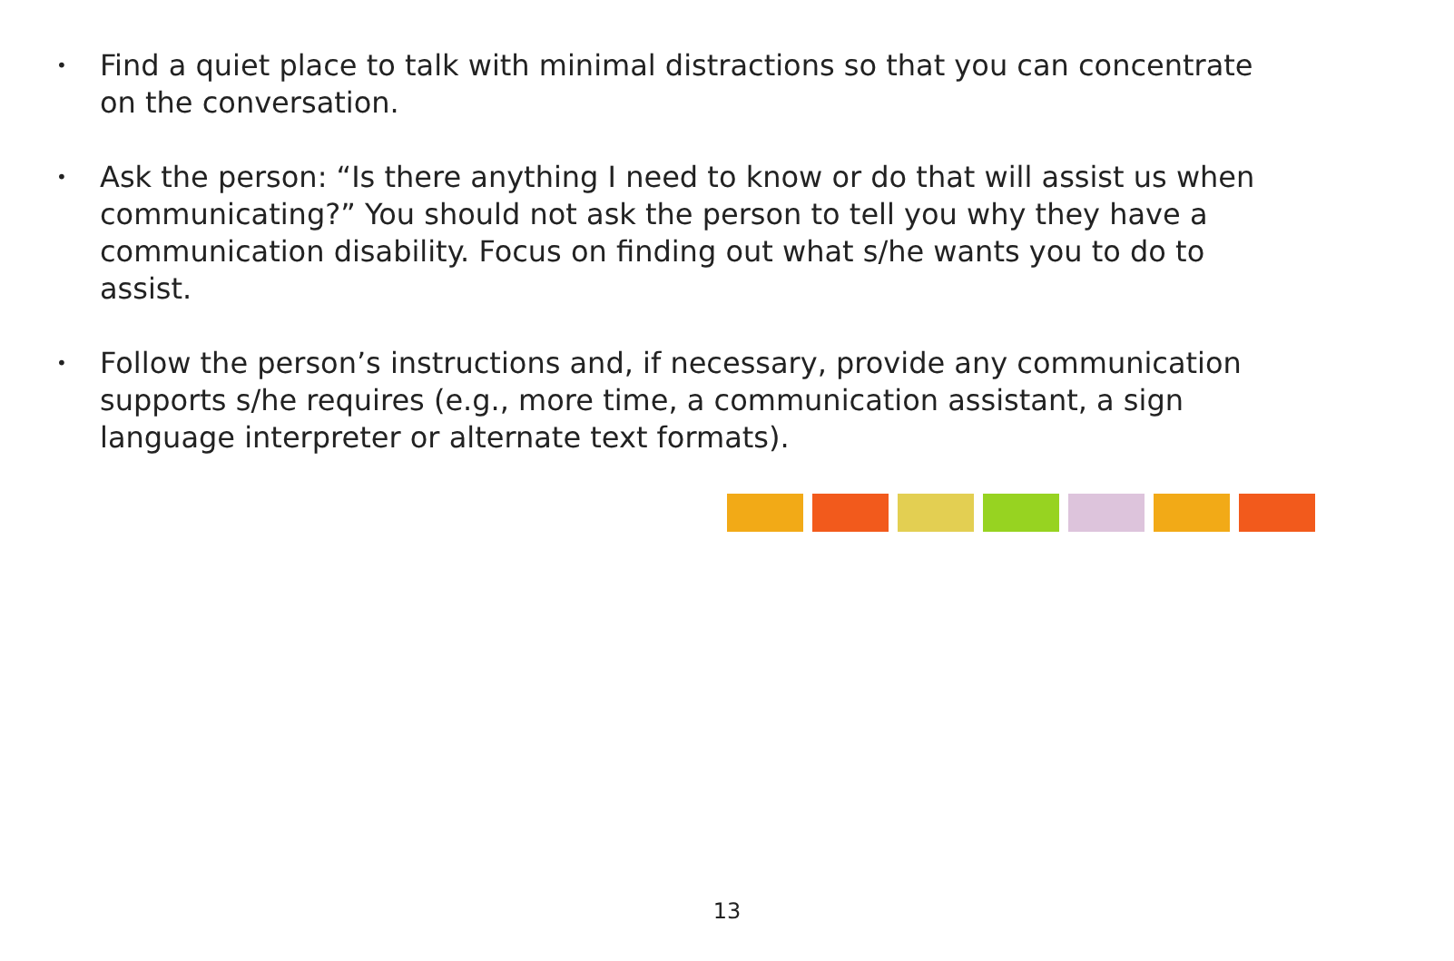• Find a quiet place to talk with minimal distractions so that you can concentrate on the conversation.
• Ask the person: “Is there anything I need to know or do that will assist us when communicating?” You should not ask the person to tell you why they have a communication disability. Focus on finding out what s/he wants you to do to assist.
• Follow the person’s instructions and, if necessary, provide any communication supports s/he requires (e.g., more time, a communication assistant, a sign language interpreter or alternate text formats).
13